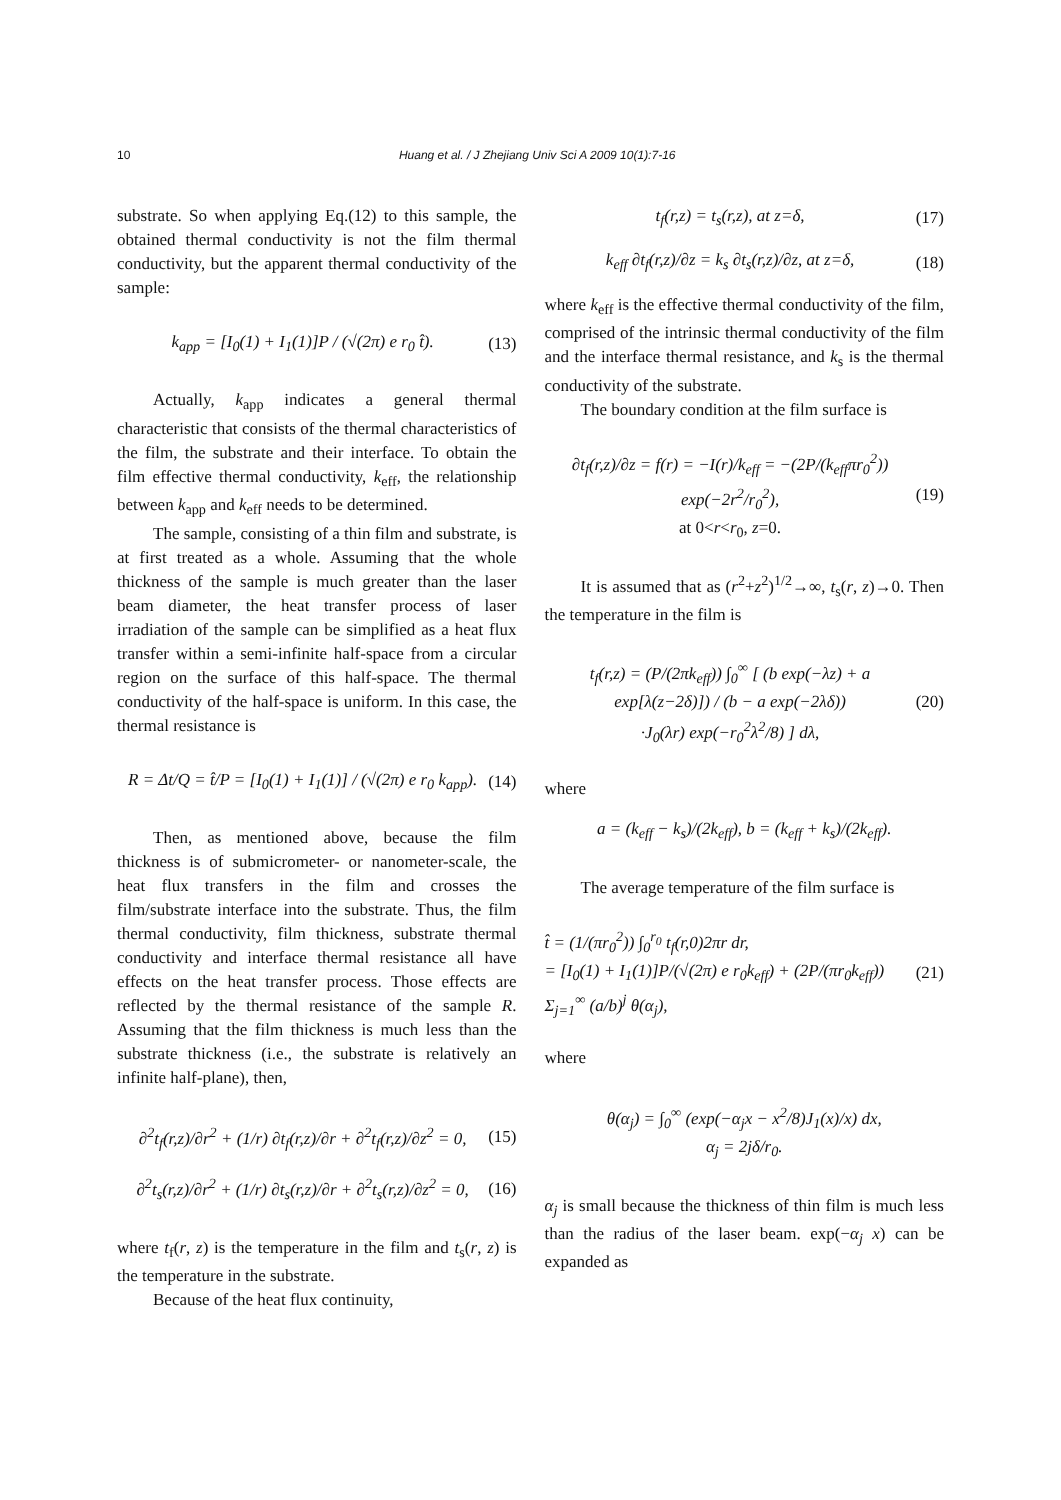10 Huang et al. / J Zhejiang Univ Sci A 2009 10(1):7-16
substrate. So when applying Eq.(12) to this sample, the obtained thermal conductivity is not the film thermal conductivity, but the apparent thermal conductivity of the sample:
k<sub>app</sub> = [I<sub>0</sub>(1) + I<sub>1</sub>(1)]P / (√(2π) e r<sub>0</sub> t̂). (13)
Actually, k<sub>app</sub> indicates a general thermal characteristic that consists of the thermal characteristics of the film, the substrate and their interface. To obtain the film effective thermal conductivity, k<sub>eff</sub>, the relationship between k<sub>app</sub> and k<sub>eff</sub> needs to be determined.
The sample, consisting of a thin film and substrate, is at first treated as a whole. Assuming that the whole thickness of the sample is much greater than the laser beam diameter, the heat transfer process of laser irradiation of the sample can be simplified as a heat flux transfer within a semi-infinite half-space from a circular region on the surface of this half-space. The thermal conductivity of the half-space is uniform. In this case, the thermal resistance is
R = Δt/Q = t̂/P = [I<sub>0</sub>(1) + I<sub>1</sub>(1)] / (√(2π) e r<sub>0</sub> k<sub>app</sub>). (14)
Then, as mentioned above, because the film thickness is of submicrometer- or nanometer-scale, the heat flux transfers in the film and crosses the film/substrate interface into the substrate. Thus, the film thermal conductivity, film thickness, substrate thermal conductivity and interface thermal resistance all have effects on the heat transfer process. Those effects are reflected by the thermal resistance of the sample R. Assuming that the film thickness is much less than the substrate thickness (i.e., the substrate is relatively an infinite half-plane), then,
∂<sup>2</sup>t<sub>f</sub>(r,z)/∂r<sup>2</sup> + (1/r) ∂t<sub>f</sub>(r,z)/∂r + ∂<sup>2</sup>t<sub>f</sub>(r,z)/∂z<sup>2</sup> = 0, (15)
∂<sup>2</sup>t<sub>s</sub>(r,z)/∂r<sup>2</sup> + (1/r) ∂t<sub>s</sub>(r,z)/∂r + ∂<sup>2</sup>t<sub>s</sub>(r,z)/∂z<sup>2</sup> = 0, (16)
where t<sub>f</sub>(r, z) is the temperature in the film and t<sub>s</sub>(r, z) is the temperature in the substrate.
Because of the heat flux continuity,
t<sub>f</sub>(r,z) = t<sub>s</sub>(r,z), at z=δ, (17)
k<sub>eff</sub> ∂t<sub>f</sub>(r,z)/∂z = k<sub>s</sub> ∂t<sub>s</sub>(r,z)/∂z, at z=δ, (18)
where k<sub>eff</sub> is the effective thermal conductivity of the film, comprised of the intrinsic thermal conductivity of the film and the interface thermal resistance, and k<sub>s</sub> is the thermal conductivity of the substrate.
The boundary condition at the film surface is
∂t<sub>f</sub>(r,z)/∂z = f(r) = −I(r)/k<sub>eff</sub> = −(2P/(k<sub>eff</sub>πr<sub>0</sub><sup>2</sup>)) exp(−2r<sup>2</sup>/r<sub>0</sub><sup>2</sup>),
at 0<r<r<sub>0</sub>, z=0. (19)
It is assumed that as (r<sup>2</sup>+z<sup>2</sup>)<sup>1/2</sup>→∞, t<sub>s</sub>(r, z)→0. Then the temperature in the film is
t<sub>f</sub>(r,z) = (P/(2πk<sub>eff</sub>)) ∫<sub>0</sub><sup>∞</sup> [ (b exp(−λz) + a exp[λ(z−2δ)]) / (b − a exp(−2λδ))
·J<sub>0</sub>(λr) exp(−r<sub>0</sub><sup>2</sup>λ<sup>2</sup>/8) ] dλ, (20)
where
a = (k<sub>eff</sub> − k<sub>s</sub>)/(2k<sub>eff</sub>), b = (k<sub>eff</sub> + k<sub>s</sub>)/(2k<sub>eff</sub>).
The average temperature of the film surface is
t̂ = (1/(πr<sub>0</sub><sup>2</sup>)) ∫<sub>0</sub><sup>r<sub>0</sub></sup> t<sub>f</sub>(r,0)2πr dr,
= [I<sub>0</sub>(1) + I<sub>1</sub>(1)]P/(√(2π) e r<sub>0</sub>k<sub>eff</sub>) + (2P/(πr<sub>0</sub>k<sub>eff</sub>)) Σ<sub>j=1</sub><sup>∞</sup> (a/b)<sup>j</sup> θ(α<sub>j</sub>), (21)
where
θ(α<sub>j</sub>) = ∫<sub>0</sub><sup>∞</sup> (exp(−α<sub>j</sub>x − x<sup>2</sup>/8)J<sub>1</sub>(x)/x) dx,
α<sub>j</sub> = 2jδ/r<sub>0</sub>.
α<sub>j</sub> is small because the thickness of thin film is much less than the radius of the laser beam. exp(−α<sub>j</sub> x) can be expanded as